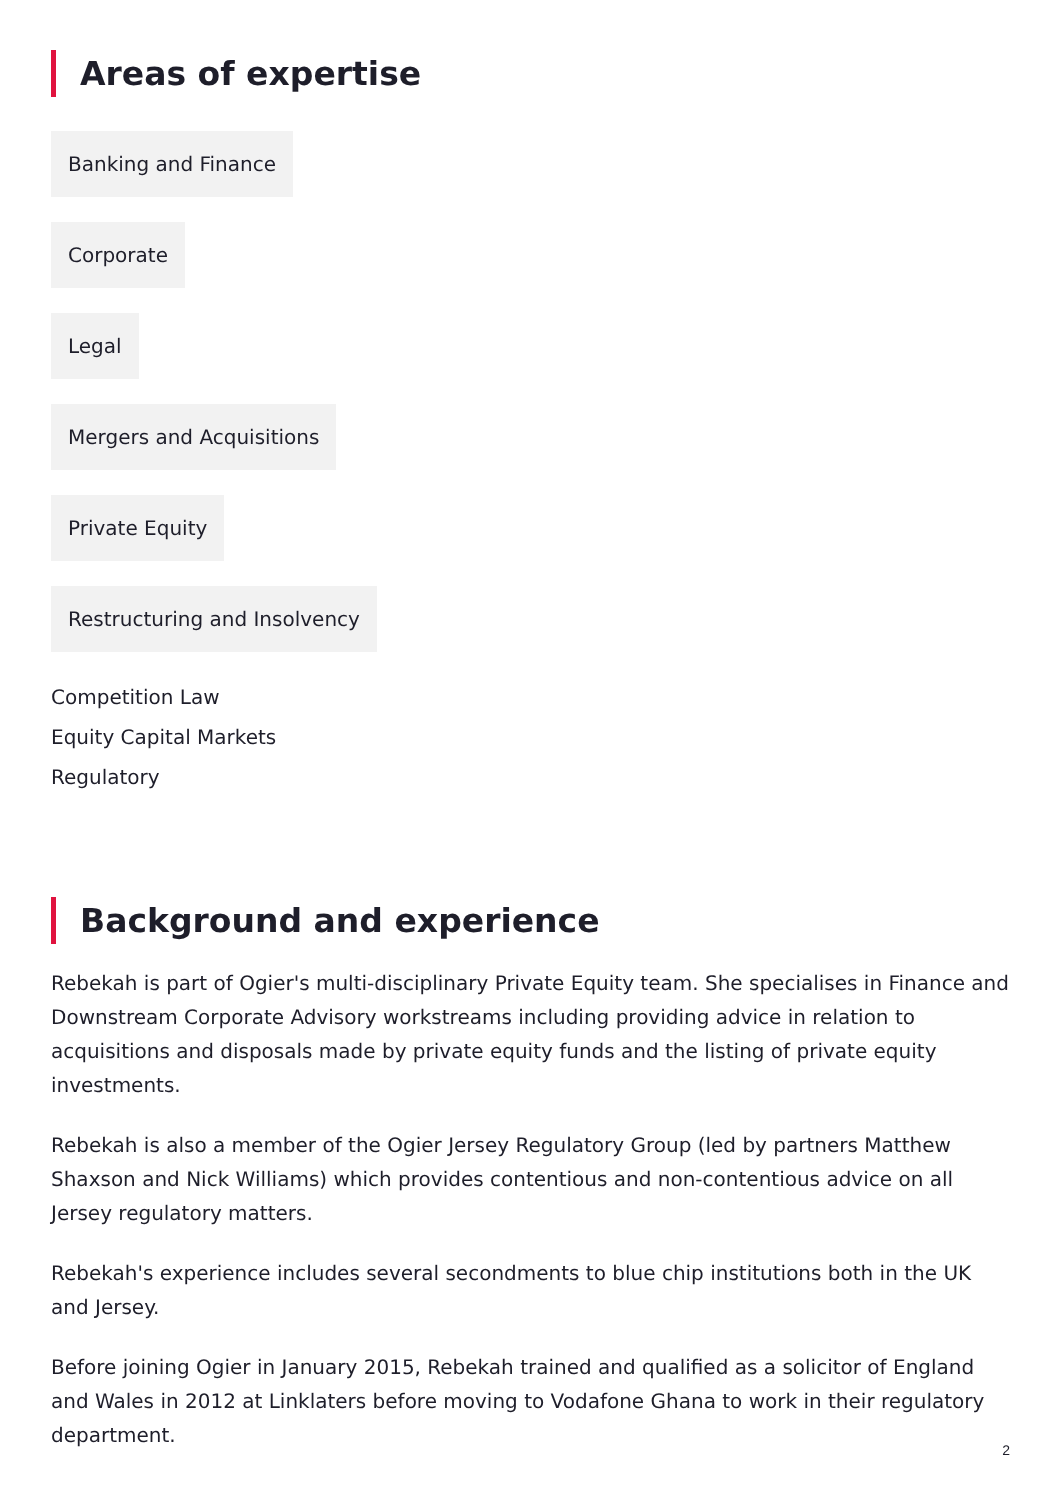Areas of expertise
Banking and Finance
Corporate
Legal
Mergers and Acquisitions
Private Equity
Restructuring and Insolvency
Competition Law
Equity Capital Markets
Regulatory
Background and experience
Rebekah is part of Ogier's multi-disciplinary Private Equity team. She specialises in Finance and Downstream Corporate Advisory workstreams including providing advice in relation to acquisitions and disposals made by private equity funds and the listing of private equity investments.
Rebekah is also a member of the Ogier Jersey Regulatory Group (led by partners Matthew Shaxson and Nick Williams) which provides contentious and non-contentious advice on all Jersey regulatory matters.
Rebekah's experience includes several secondments to blue chip institutions both in the UK and Jersey.
Before joining Ogier in January 2015, Rebekah trained and qualified as a solicitor of England and Wales in 2012 at Linklaters before moving to Vodafone Ghana to work in their regulatory department.
2